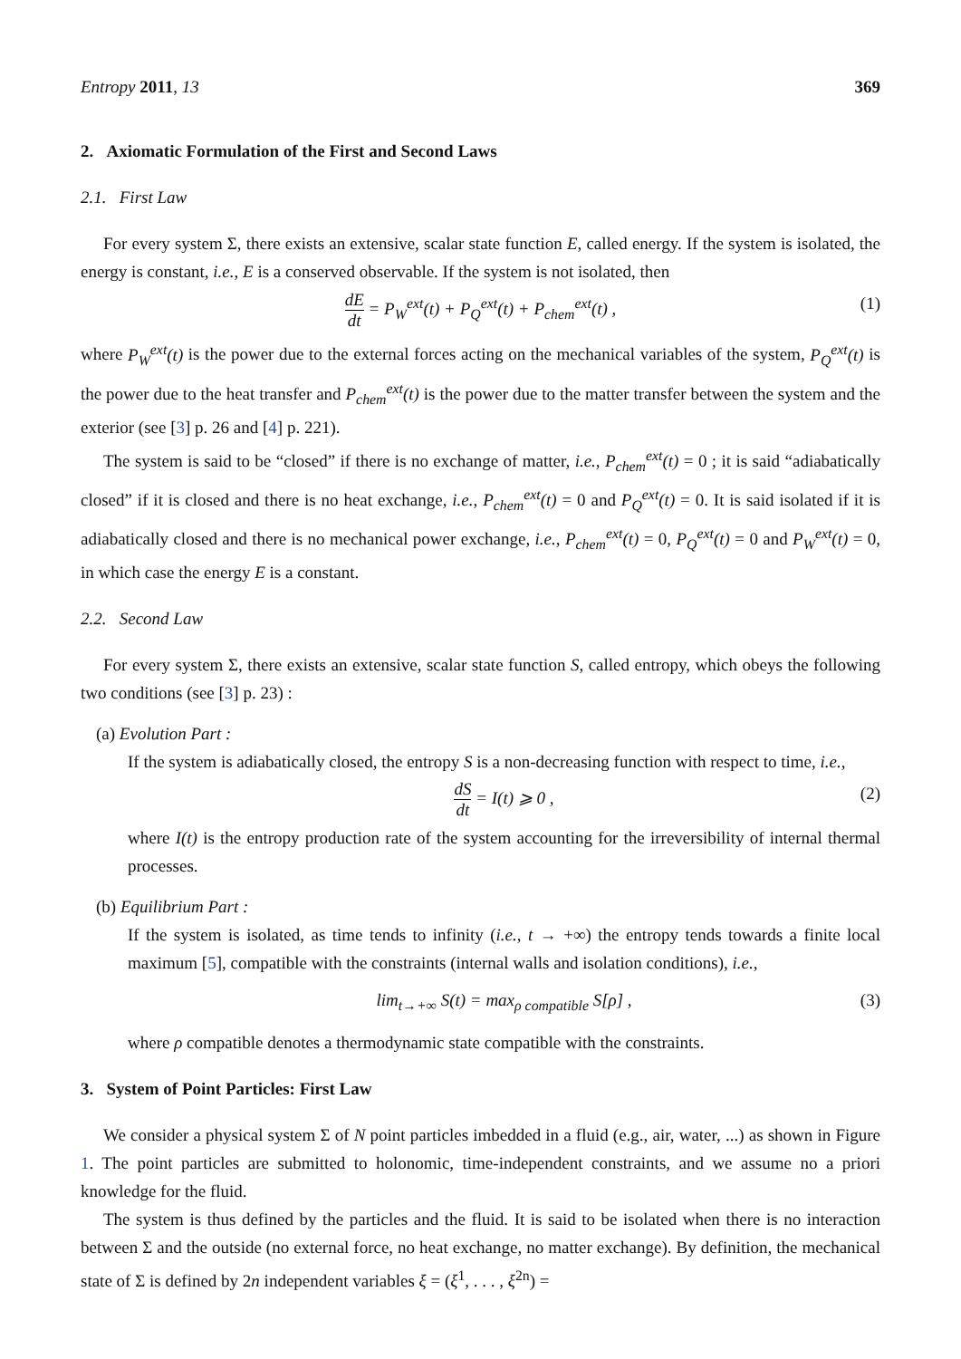Entropy 2011, 13 369
2. Axiomatic Formulation of the First and Second Laws
2.1. First Law
For every system Σ, there exists an extensive, scalar state function E, called energy. If the system is isolated, the energy is constant, i.e., E is a conserved observable. If the system is not isolated, then
dE dt = P<sub>W</sub><sup>ext</sup>(t) + P<sub>Q</sub><sup>ext</sup>(t) + P<sub>chem</sub><sup>ext</sup>(t) , (1)
where P<sub>W</sub><sup>ext</sup>(t) is the power due to the external forces acting on the mechanical variables of the system, P<sub>Q</sub><sup>ext</sup>(t) is the power due to the heat transfer and P<sub>chem</sub><sup>ext</sup>(t) is the power due to the matter transfer between the system and the exterior (see [3] p. 26 and [4] p. 221).
The system is said to be “closed” if there is no exchange of matter, i.e., P<sub>chem</sub><sup>ext</sup>(t) = 0 ; it is said “adiabatically closed” if it is closed and there is no heat exchange, i.e., P<sub>chem</sub><sup>ext</sup>(t) = 0 and P<sub>Q</sub><sup>ext</sup>(t) = 0. It is said isolated if it is adiabatically closed and there is no mechanical power exchange, i.e., P<sub>chem</sub><sup>ext</sup>(t) = 0, P<sub>Q</sub><sup>ext</sup>(t) = 0 and P<sub>W</sub><sup>ext</sup>(t) = 0, in which case the energy E is a constant.
2.2. Second Law
For every system Σ, there exists an extensive, scalar state function S, called entropy, which obeys the following two conditions (see [3] p. 23) :
(a) Evolution Part :
If the system is adiabatically closed, the entropy S is a non-decreasing function with respect to time, i.e.,
dS dt = I(t) ⩾ 0 , (2)
where I(t) is the entropy production rate of the system accounting for the irreversibility of internal thermal processes.
(b) Equilibrium Part :
If the system is isolated, as time tends to infinity (i.e., t → +∞) the entropy tends towards a finite local maximum [5], compatible with the constraints (internal walls and isolation conditions), i.e.,
lim<sub>t→+∞</sub> S(t) = max<sub>ρ compatible</sub> S[ρ] , (3)
where ρ compatible denotes a thermodynamic state compatible with the constraints.
3. System of Point Particles: First Law
We consider a physical system Σ of N point particles imbedded in a fluid (e.g., air, water, ...) as shown in Figure 1. The point particles are submitted to holonomic, time-independent constraints, and we assume no a priori knowledge for the fluid.
The system is thus defined by the particles and the fluid. It is said to be isolated when there is no interaction between Σ and the outside (no external force, no heat exchange, no matter exchange). By definition, the mechanical state of Σ is defined by 2n independent variables ξ = (ξ<sup>1</sup>, . . . , ξ<sup>2n</sup>) =